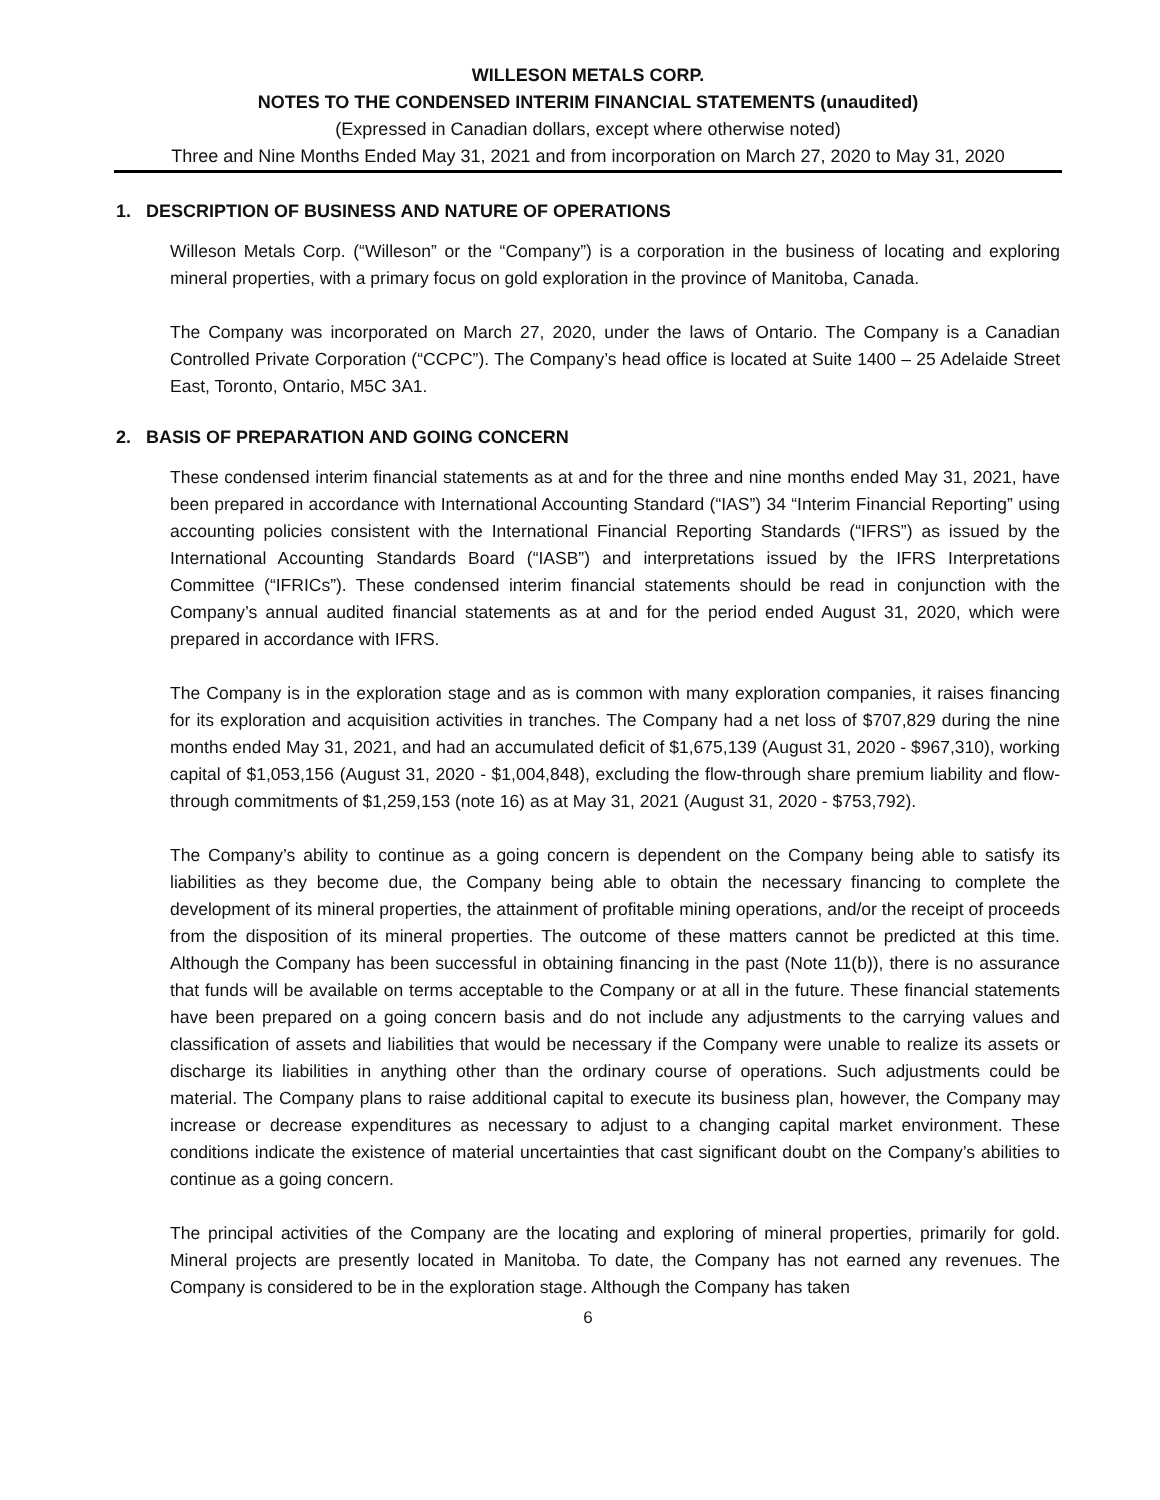WILLESON METALS CORP.
NOTES TO THE CONDENSED INTERIM FINANCIAL STATEMENTS (unaudited)
(Expressed in Canadian dollars, except where otherwise noted)
Three and Nine Months Ended May 31, 2021 and from incorporation on March 27, 2020 to May 31, 2020
1. DESCRIPTION OF BUSINESS AND NATURE OF OPERATIONS
Willeson Metals Corp. (“Willeson” or the “Company”) is a corporation in the business of locating and exploring mineral properties, with a primary focus on gold exploration in the province of Manitoba, Canada.
The Company was incorporated on March 27, 2020, under the laws of Ontario. The Company is a Canadian Controlled Private Corporation (“CCPC”). The Company’s head office is located at Suite 1400 – 25 Adelaide Street East, Toronto, Ontario, M5C 3A1.
2. BASIS OF PREPARATION AND GOING CONCERN
These condensed interim financial statements as at and for the three and nine months ended May 31, 2021, have been prepared in accordance with International Accounting Standard (“IAS”) 34 “Interim Financial Reporting” using accounting policies consistent with the International Financial Reporting Standards (“IFRS”) as issued by the International Accounting Standards Board (“IASB”) and interpretations issued by the IFRS Interpretations Committee (“IFRICs”). These condensed interim financial statements should be read in conjunction with the Company’s annual audited financial statements as at and for the period ended August 31, 2020, which were prepared in accordance with IFRS.
The Company is in the exploration stage and as is common with many exploration companies, it raises financing for its exploration and acquisition activities in tranches. The Company had a net loss of $707,829 during the nine months ended May 31, 2021, and had an accumulated deficit of $1,675,139 (August 31, 2020 - $967,310), working capital of $1,053,156 (August 31, 2020 - $1,004,848), excluding the flow-through share premium liability and flow-through commitments of $1,259,153 (note 16) as at May 31, 2021 (August 31, 2020 - $753,792).
The Company’s ability to continue as a going concern is dependent on the Company being able to satisfy its liabilities as they become due, the Company being able to obtain the necessary financing to complete the development of its mineral properties, the attainment of profitable mining operations, and/or the receipt of proceeds from the disposition of its mineral properties. The outcome of these matters cannot be predicted at this time. Although the Company has been successful in obtaining financing in the past (Note 11(b)), there is no assurance that funds will be available on terms acceptable to the Company or at all in the future. These financial statements have been prepared on a going concern basis and do not include any adjustments to the carrying values and classification of assets and liabilities that would be necessary if the Company were unable to realize its assets or discharge its liabilities in anything other than the ordinary course of operations. Such adjustments could be material. The Company plans to raise additional capital to execute its business plan, however, the Company may increase or decrease expenditures as necessary to adjust to a changing capital market environment. These conditions indicate the existence of material uncertainties that cast significant doubt on the Company’s abilities to continue as a going concern.
The principal activities of the Company are the locating and exploring of mineral properties, primarily for gold. Mineral projects are presently located in Manitoba. To date, the Company has not earned any revenues. The Company is considered to be in the exploration stage. Although the Company has taken
6